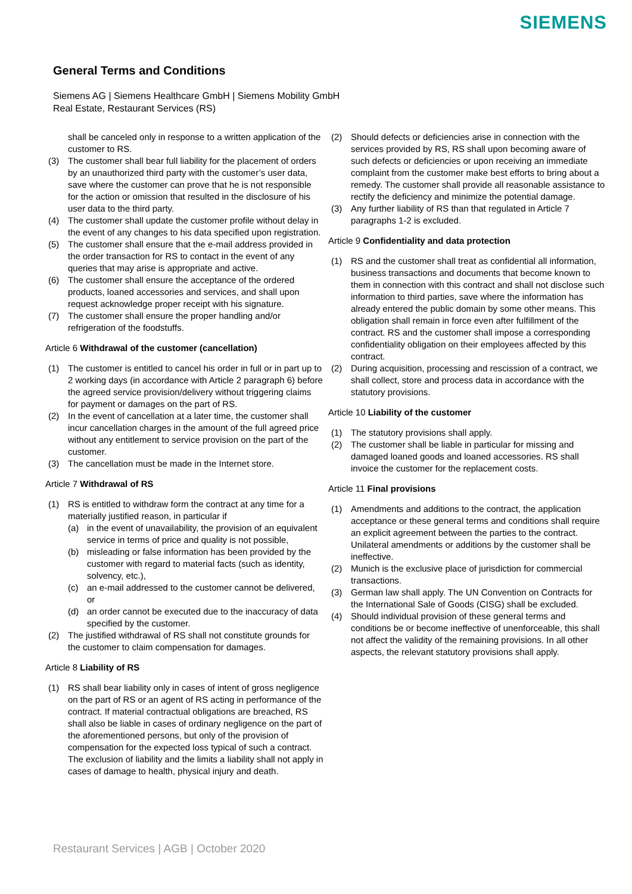SIEMENS
General Terms and Conditions
Siemens AG | Siemens Healthcare GmbH | Siemens Mobility GmbH
Real Estate, Restaurant Services (RS)
shall be canceled only in response to a written application of the customer to RS.
(3) The customer shall bear full liability for the placement of orders by an unauthorized third party with the customer’s user data, save where the customer can prove that he is not responsible for the action or omission that resulted in the disclosure of his user data to the third party.
(4) The customer shall update the customer profile without delay in the event of any changes to his data specified upon registration.
(5) The customer shall ensure that the e-mail address provided in the order transaction for RS to contact in the event of any queries that may arise is appropriate and active.
(6) The customer shall ensure the acceptance of the ordered products, loaned accessories and services, and shall upon request acknowledge proper receipt with his signature.
(7) The customer shall ensure the proper handling and/or refrigeration of the foodstuffs.
Article 6 Withdrawal of the customer (cancellation)
(1) The customer is entitled to cancel his order in full or in part up to 2 working days (in accordance with Article 2 paragraph 6) before the agreed service provision/delivery without triggering claims for payment or damages on the part of RS.
(2) In the event of cancellation at a later time, the customer shall incur cancellation charges in the amount of the full agreed price without any entitlement to service provision on the part of the customer.
(3) The cancellation must be made in the Internet store.
Article 7 Withdrawal of RS
(1) RS is entitled to withdraw form the contract at any time for a materially justified reason, in particular if
(a) in the event of unavailability, the provision of an equivalent service in terms of price and quality is not possible,
(b) misleading or false information has been provided by the customer with regard to material facts (such as identity, solvency, etc.),
(c) an e-mail addressed to the customer cannot be delivered, or
(d) an order cannot be executed due to the inaccuracy of data specified by the customer.
(2) The justified withdrawal of RS shall not constitute grounds for the customer to claim compensation for damages.
Article 8 Liability of RS
(1) RS shall bear liability only in cases of intent of gross negligence on the part of RS or an agent of RS acting in performance of the contract. If material contractual obligations are breached, RS shall also be liable in cases of ordinary negligence on the part of the aforementioned persons, but only of the provision of compensation for the expected loss typical of such a contract. The exclusion of liability and the limits a liability shall not apply in cases of damage to health, physical injury and death.
(2) Should defects or deficiencies arise in connection with the services provided by RS, RS shall upon becoming aware of such defects or deficiencies or upon receiving an immediate complaint from the customer make best efforts to bring about a remedy. The customer shall provide all reasonable assistance to rectify the deficiency and minimize the potential damage.
(3) Any further liability of RS than that regulated in Article 7 paragraphs 1-2 is excluded.
Article 9 Confidentiality and data protection
(1) RS and the customer shall treat as confidential all information, business transactions and documents that become known to them in connection with this contract and shall not disclose such information to third parties, save where the information has already entered the public domain by some other means. This obligation shall remain in force even after fulfillment of the contract. RS and the customer shall impose a corresponding confidentiality obligation on their employees affected by this contract.
(2) During acquisition, processing and rescission of a contract, we shall collect, store and process data in accordance with the statutory provisions.
Article 10 Liability of the customer
(1) The statutory provisions shall apply.
(2) The customer shall be liable in particular for missing and damaged loaned goods and loaned accessories. RS shall invoice the customer for the replacement costs.
Article 11 Final provisions
(1) Amendments and additions to the contract, the application acceptance or these general terms and conditions shall require an explicit agreement between the parties to the contract. Unilateral amendments or additions by the customer shall be ineffective.
(2) Munich is the exclusive place of jurisdiction for commercial transactions.
(3) German law shall apply. The UN Convention on Contracts for the International Sale of Goods (CISG) shall be excluded.
(4) Should individual provision of these general terms and conditions be or become ineffective of unenforceable, this shall not affect the validity of the remaining provisions. In all other aspects, the relevant statutory provisions shall apply.
Restaurant Services | AGB | October 2020